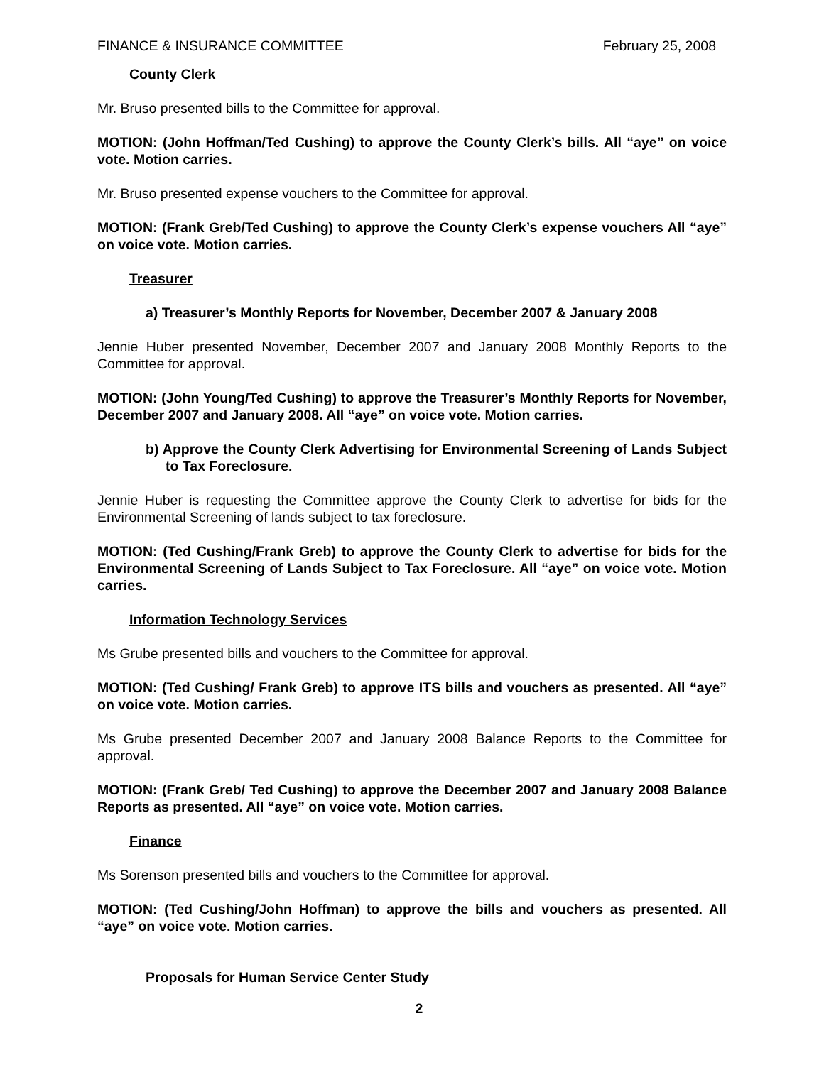FINANCE & INSURANCE COMMITTEE February 25, 2008
County Clerk
Mr. Bruso presented bills to the Committee for approval.
MOTION: (John Hoffman/Ted Cushing) to approve the County Clerk’s bills. All “aye” on voice vote. Motion carries.
Mr. Bruso presented expense vouchers to the Committee for approval.
MOTION: (Frank Greb/Ted Cushing) to approve the County Clerk’s expense vouchers All “aye” on voice vote. Motion carries.
Treasurer
a) Treasurer’s Monthly Reports for November, December 2007 & January 2008
Jennie Huber presented November, December 2007 and January 2008 Monthly Reports to the Committee for approval.
MOTION: (John Young/Ted Cushing) to approve the Treasurer’s Monthly Reports for November, December 2007 and January 2008. All “aye” on voice vote. Motion carries.
b) Approve the County Clerk Advertising for Environmental Screening of Lands Subject to Tax Foreclosure.
Jennie Huber is requesting the Committee approve the County Clerk to advertise for bids for the Environmental Screening of lands subject to tax foreclosure.
MOTION: (Ted Cushing/Frank Greb) to approve the County Clerk to advertise for bids for the Environmental Screening of Lands Subject to Tax Foreclosure. All “aye” on voice vote. Motion carries.
Information Technology Services
Ms Grube presented bills and vouchers to the Committee for approval.
MOTION: (Ted Cushing/ Frank Greb) to approve ITS bills and vouchers as presented. All “aye” on voice vote. Motion carries.
Ms Grube presented December 2007 and January 2008 Balance Reports to the Committee for approval.
MOTION: (Frank Greb/ Ted Cushing) to approve the December 2007 and January 2008 Balance Reports as presented. All “aye” on voice vote. Motion carries.
Finance
Ms Sorenson presented bills and vouchers to the Committee for approval.
MOTION: (Ted Cushing/John Hoffman) to approve the bills and vouchers as presented. All “aye” on voice vote. Motion carries.
Proposals for Human Service Center Study
2